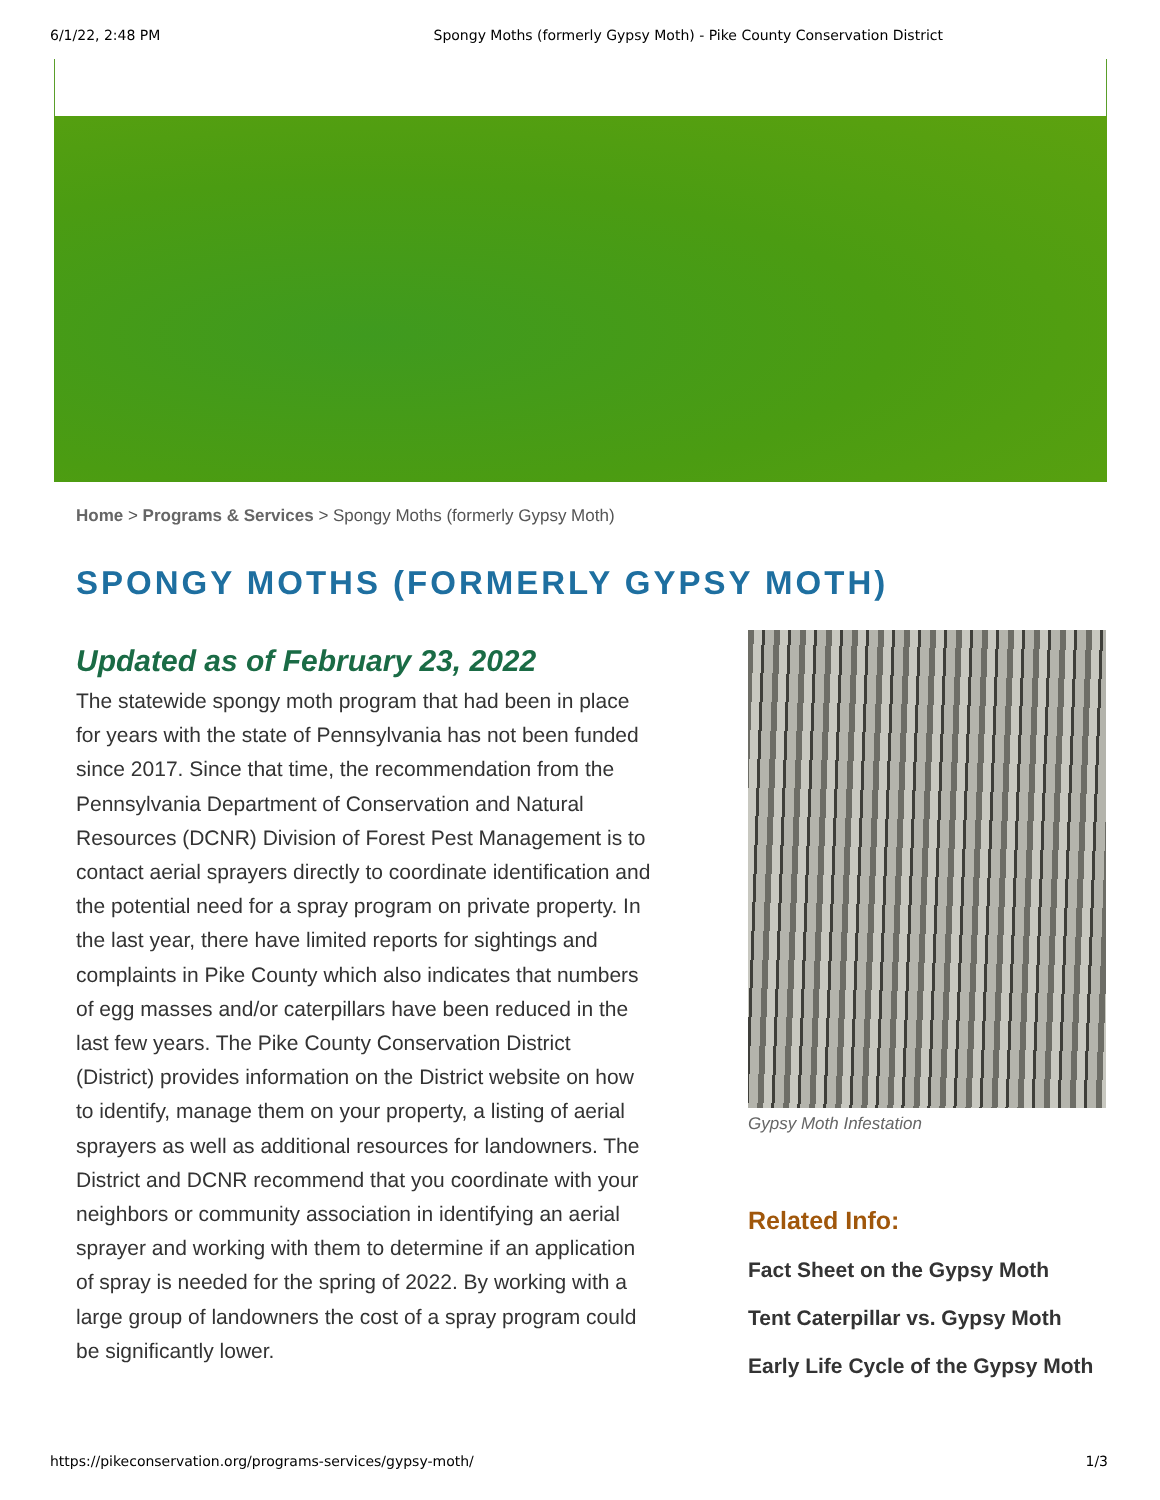6/1/22, 2:48 PM Spongy Moths (formerly Gypsy Moth) - Pike County Conservation District
Home > Programs & Services > Spongy Moths (formerly Gypsy Moth)
SPONGY MOTHS (FORMERLY GYPSY MOTH)
Updated as of February 23, 2022
The statewide spongy moth program that had been in place for years with the state of Pennsylvania has not been funded since 2017. Since that time, the recommendation from the Pennsylvania Department of Conservation and Natural Resources (DCNR) Division of Forest Pest Management is to contact aerial sprayers directly to coordinate identification and the potential need for a spray program on private property. In the last year, there have limited reports for sightings and complaints in Pike County which also indicates that numbers of egg masses and/or caterpillars have been reduced in the last few years. The Pike County Conservation District (District) provides information on the District website on how to identify, manage them on your property, a listing of aerial sprayers as well as additional resources for landowners. The District and DCNR recommend that you coordinate with your neighbors or community association in identifying an aerial sprayer and working with them to determine if an application of spray is needed for the spring of 2022. By working with a large group of landowners the cost of a spray program could be significantly lower.
Gypsy Moth Infestation
Related Info:
Fact Sheet on the Gypsy Moth
Tent Caterpillar vs. Gypsy Moth
Early Life Cycle of the Gypsy Moth
https://pikeconservation.org/programs-services/gypsy-moth/ 1/3